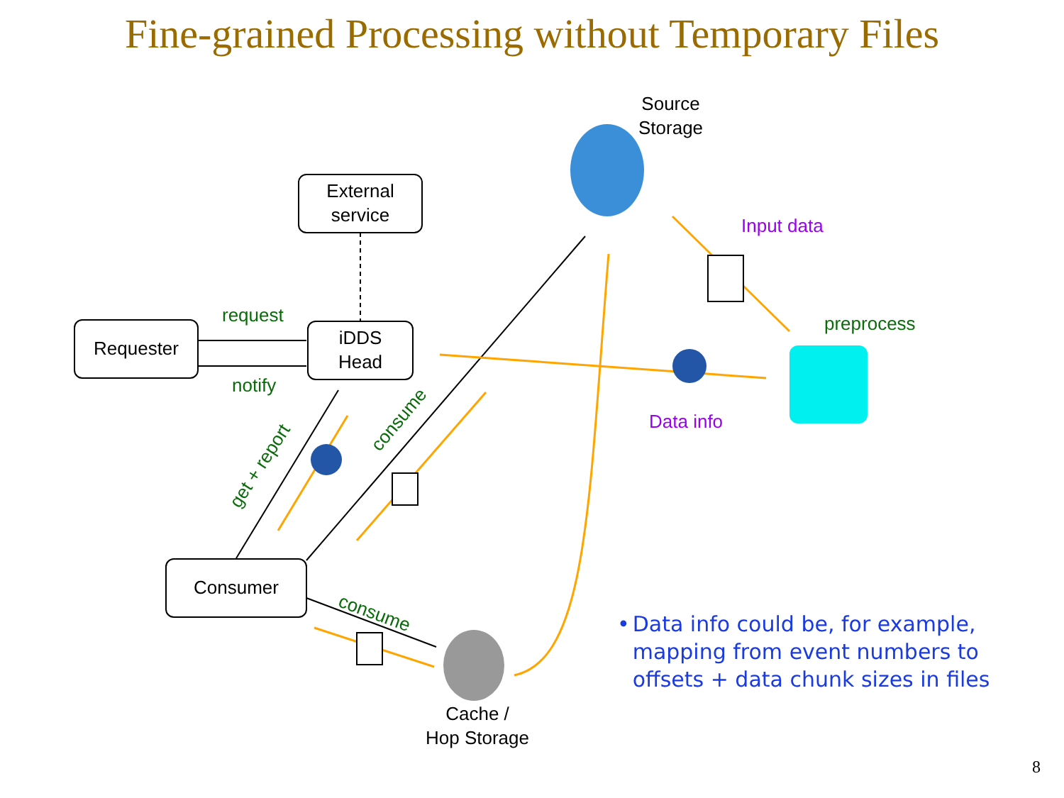Fine-grained Processing without Temporary Files
Source
Storage
External
service
Requester
request
iDDS
Head
notify
Input data
preprocess
Data info
get + report
consume
Consumer
consume
Cache /
Hop Storage
• Data info could be, for example, mapping from event numbers to offsets + data chunk sizes in files
8